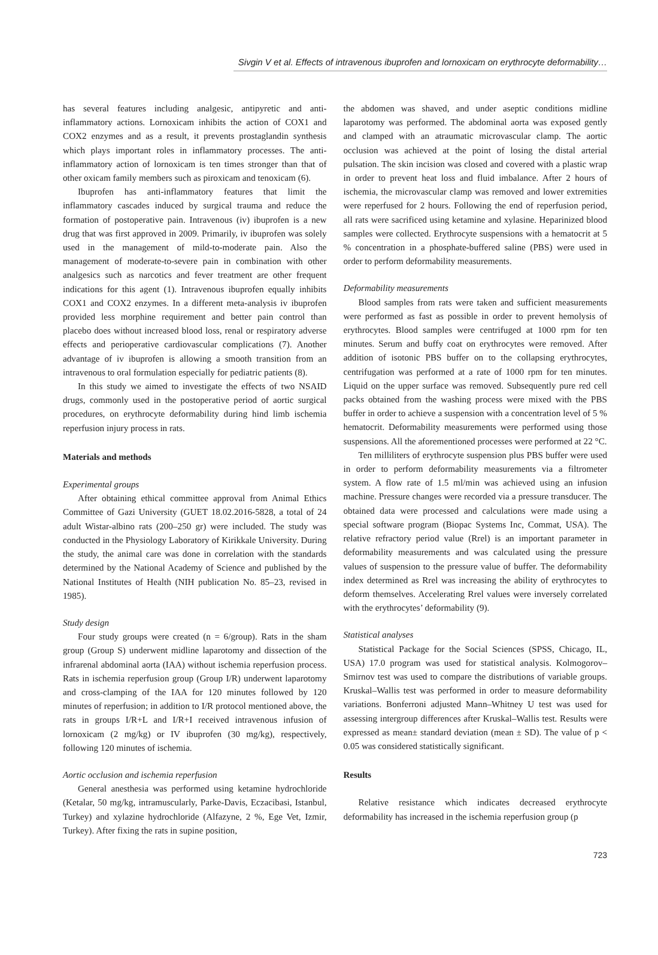Sivgin V et al. Effects of intravenous ibuprofen and lornoxicam on erythrocyte deformability…
has several features including analgesic, antipyretic and anti-inflammatory actions. Lornoxicam inhibits the action of COX1 and COX2 enzymes and as a result, it prevents prostaglandin synthesis which plays important roles in inflammatory processes. The anti-inflammatory action of lornoxicam is ten times stronger than that of other oxicam family members such as piroxicam and tenoxicam (6).
Ibuprofen has anti-inflammatory features that limit the inflammatory cascades induced by surgical trauma and reduce the formation of postoperative pain. Intravenous (iv) ibuprofen is a new drug that was first approved in 2009. Primarily, iv ibuprofen was solely used in the management of mild-to-moderate pain. Also the management of moderate-to-severe pain in combination with other analgesics such as narcotics and fever treatment are other frequent indications for this agent (1). Intravenous ibuprofen equally inhibits COX1 and COX2 enzymes. In a different meta-analysis iv ibuprofen provided less morphine requirement and better pain control than placebo does without increased blood loss, renal or respiratory adverse effects and perioperative cardiovascular complications (7). Another advantage of iv ibuprofen is allowing a smooth transition from an intravenous to oral formulation especially for pediatric patients (8).
In this study we aimed to investigate the effects of two NSAID drugs, commonly used in the postoperative period of aortic surgical procedures, on erythrocyte deformability during hind limb ischemia reperfusion injury process in rats.
Materials and methods
Experimental groups
After obtaining ethical committee approval from Animal Ethics Committee of Gazi University (GUET 18.02.2016-5828, a total of 24 adult Wistar-albino rats (200–250 gr) were included. The study was conducted in the Physiology Laboratory of Kirikkale University. During the study, the animal care was done in correlation with the standards determined by the National Academy of Science and published by the National Institutes of Health (NIH publication No. 85–23, revised in 1985).
Study design
Four study groups were created (n = 6/group). Rats in the sham group (Group S) underwent midline laparotomy and dissection of the infrarenal abdominal aorta (IAA) without ischemia reperfusion process. Rats in ischemia reperfusion group (Group I/R) underwent laparotomy and cross-clamping of the IAA for 120 minutes followed by 120 minutes of reperfusion; in addition to I/R protocol mentioned above, the rats in groups I/R+L and I/R+I received intravenous infusion of lornoxicam (2 mg/kg) or IV ibuprofen (30 mg/kg), respectively, following 120 minutes of ischemia.
Aortic occlusion and ischemia reperfusion
General anesthesia was performed using ketamine hydrochloride (Ketalar, 50 mg/kg, intramuscularly, Parke-Davis, Eczacibasi, Istanbul, Turkey) and xylazine hydrochloride (Alfazyne, 2 %, Ege Vet, Izmir, Turkey). After fixing the rats in supine position,
the abdomen was shaved, and under aseptic conditions midline laparotomy was performed. The abdominal aorta was exposed gently and clamped with an atraumatic microvascular clamp. The aortic occlusion was achieved at the point of losing the distal arterial pulsation. The skin incision was closed and covered with a plastic wrap in order to prevent heat loss and fluid imbalance. After 2 hours of ischemia, the microvascular clamp was removed and lower extremities were reperfused for 2 hours. Following the end of reperfusion period, all rats were sacrificed using ketamine and xylasine. Heparinized blood samples were collected. Erythrocyte suspensions with a hematocrit at 5 % concentration in a phosphate-buffered saline (PBS) were used in order to perform deformability measurements.
Deformability measurements
Blood samples from rats were taken and sufficient measurements were performed as fast as possible in order to prevent hemolysis of erythrocytes. Blood samples were centrifuged at 1000 rpm for ten minutes. Serum and buffy coat on erythrocytes were removed. After addition of isotonic PBS buffer on to the collapsing erythrocytes, centrifugation was performed at a rate of 1000 rpm for ten minutes. Liquid on the upper surface was removed. Subsequently pure red cell packs obtained from the washing process were mixed with the PBS buffer in order to achieve a suspension with a concentration level of 5 % hematocrit. Deformability measurements were performed using those suspensions. All the aforementioned processes were performed at 22 °C.
Ten milliliters of erythrocyte suspension plus PBS buffer were used in order to perform deformability measurements via a filtrometer system. A flow rate of 1.5 ml/min was achieved using an infusion machine. Pressure changes were recorded via a pressure transducer. The obtained data were processed and calculations were made using a special software program (Biopac Systems Inc, Commat, USA). The relative refractory period value (Rrel) is an important parameter in deformability measurements and was calculated using the pressure values of suspension to the pressure value of buffer. The deformability index determined as Rrel was increasing the ability of erythrocytes to deform themselves. Accelerating Rrel values were inversely correlated with the erythrocytes’ deformability (9).
Statistical analyses
Statistical Package for the Social Sciences (SPSS, Chicago, IL, USA) 17.0 program was used for statistical analysis. Kolmogorov–Smirnov test was used to compare the distributions of variable groups. Kruskal–Wallis test was performed in order to measure deformability variations. Bonferroni adjusted Mann–Whitney U test was used for assessing intergroup differences after Kruskal–Wallis test. Results were expressed as mean± standard deviation (mean ± SD). The value of p < 0.05 was considered statistically significant.
Results
Relative resistance which indicates decreased erythrocyte deformability has increased in the ischemia reperfusion group (p
723